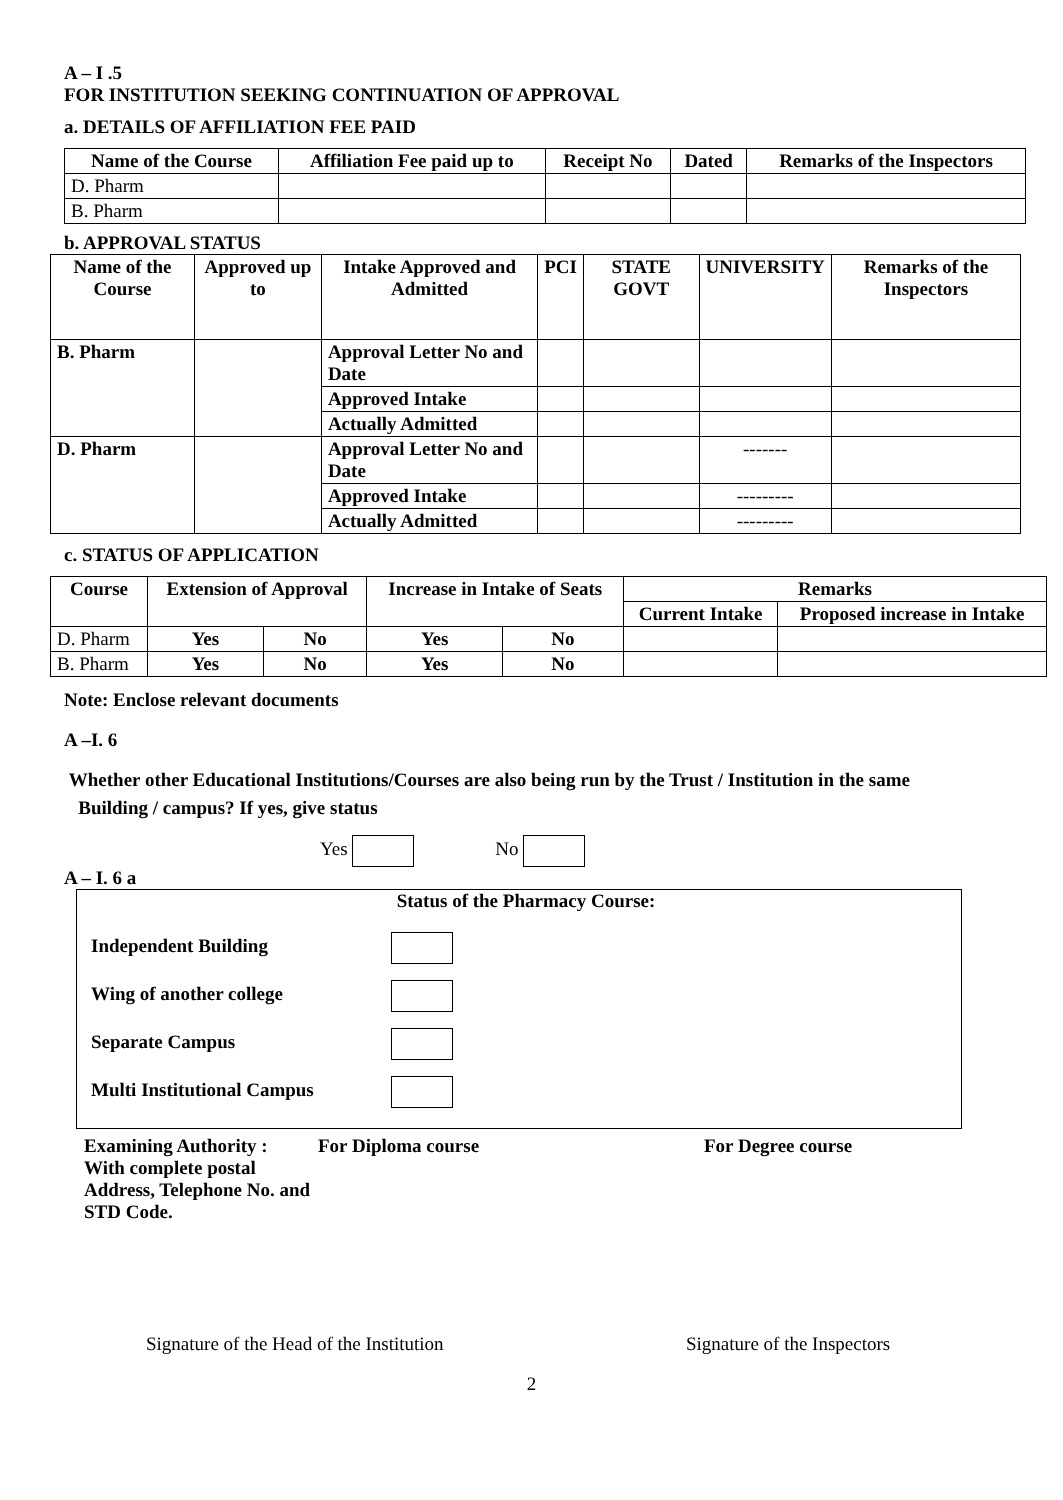A – I .5
FOR INSTITUTION SEEKING CONTINUATION OF APPROVAL
a. DETAILS OF AFFILIATION FEE PAID
| Name of the Course | Affiliation Fee paid up to | Receipt No | Dated | Remarks of the Inspectors |
| --- | --- | --- | --- | --- |
| D. Pharm | | | | |
| B. Pharm | | | | |
b. APPROVAL STATUS
| Name of the Course | Approved up to | Intake Approved and Admitted | PCI | STATE GOVT | UNIVERSITY | Remarks of the Inspectors |
| --- | --- | --- | --- | --- | --- | --- |
| B. Pharm | | Approval Letter No and Date | | | | |
| | | Approved Intake | | | | |
| | | Actually Admitted | | | | |
| D. Pharm | | Approval Letter No and Date | | | ------- | |
| | | Approved Intake | | | --------- | |
| | | Actually Admitted | | | --------- | |
c. STATUS OF APPLICATION
| Course | Extension of Approval | | Increase in Intake of Seats | | Remarks | |
| --- | --- | --- | --- | --- | --- | --- |
| | | | | | Current Intake | Proposed increase in Intake |
| D. Pharm | Yes | No | Yes | No | | |
| B. Pharm | Yes | No | Yes | No | | |
Note: Enclose relevant documents
A –I. 6
Whether other Educational Institutions/Courses are also being run by the Trust / Institution in the same
Building / campus? If yes, give status
Yes No
A – I. 6 a
Status of the Pharmacy Course:
Independent Building
Wing of another college
Separate Campus
Multi Institutional Campus
Examining Authority :
With complete postal Address, Telephone No. and STD Code.
For Diploma course For Degree course
Signature of the Head of the Institution Signature of the Inspectors
2